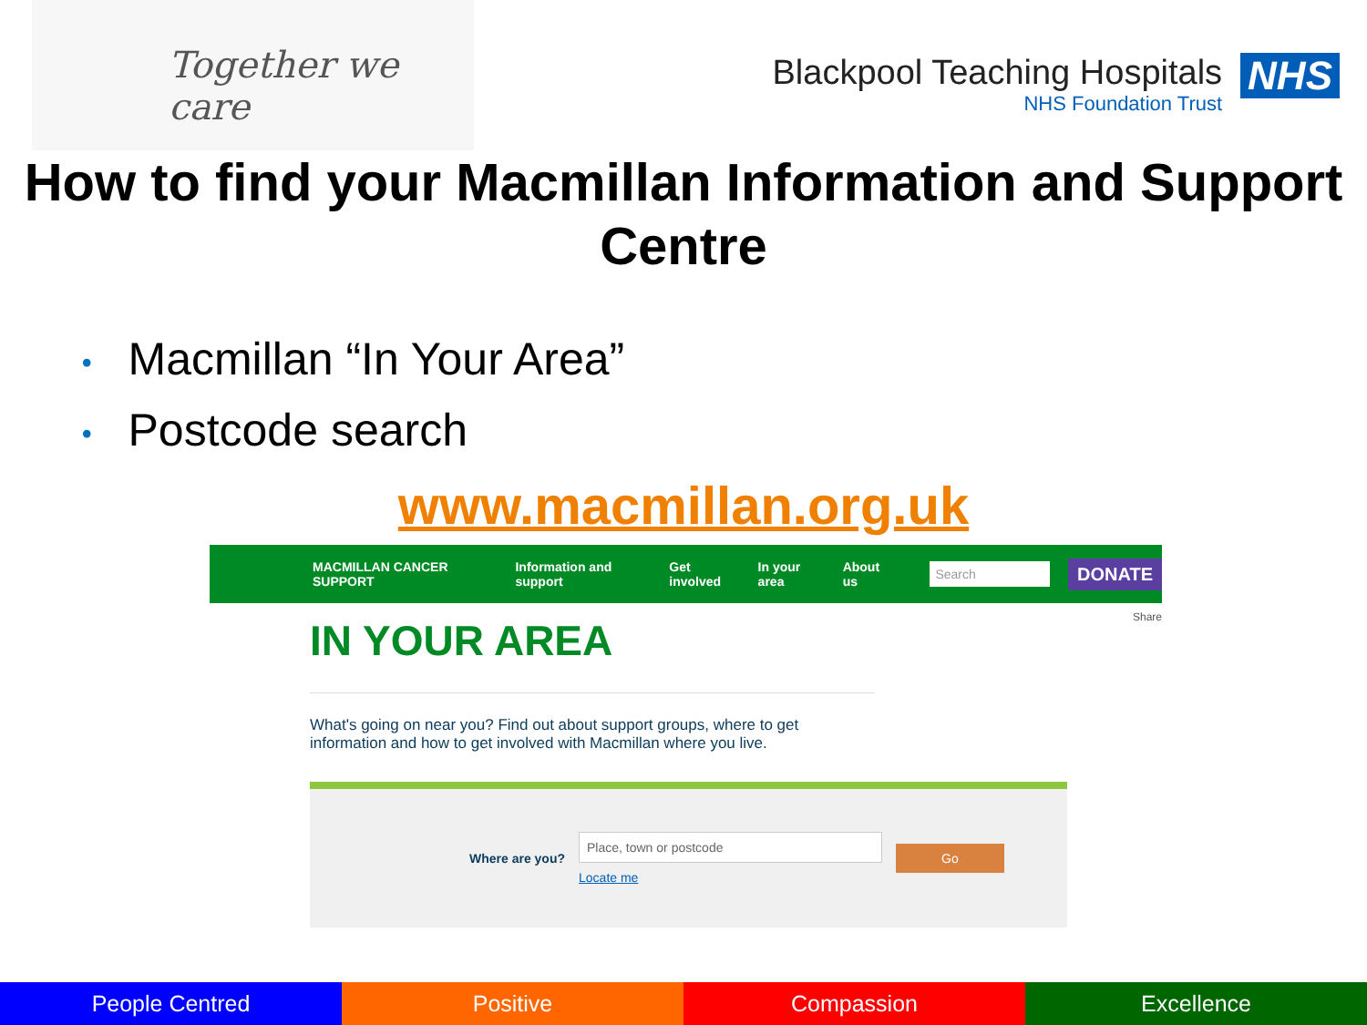Together we care
Blackpool Teaching Hospitals
NHS Foundation Trust
NHS
How to find your Macmillan Information and Support Centre
• Macmillan “In Your Area”
• Postcode search
www.macmillan.org.uk
MACMILLAN CANCER SUPPORT Information and support Get involved In your area About us Search DONATE
Share
IN YOUR AREA
What's going on near you? Find out about support groups, where to get information and how to get involved with Macmillan where you live.
Where are you?
Place, town or postcode
Locate me
Go
People Centred Positive Compassion Excellence